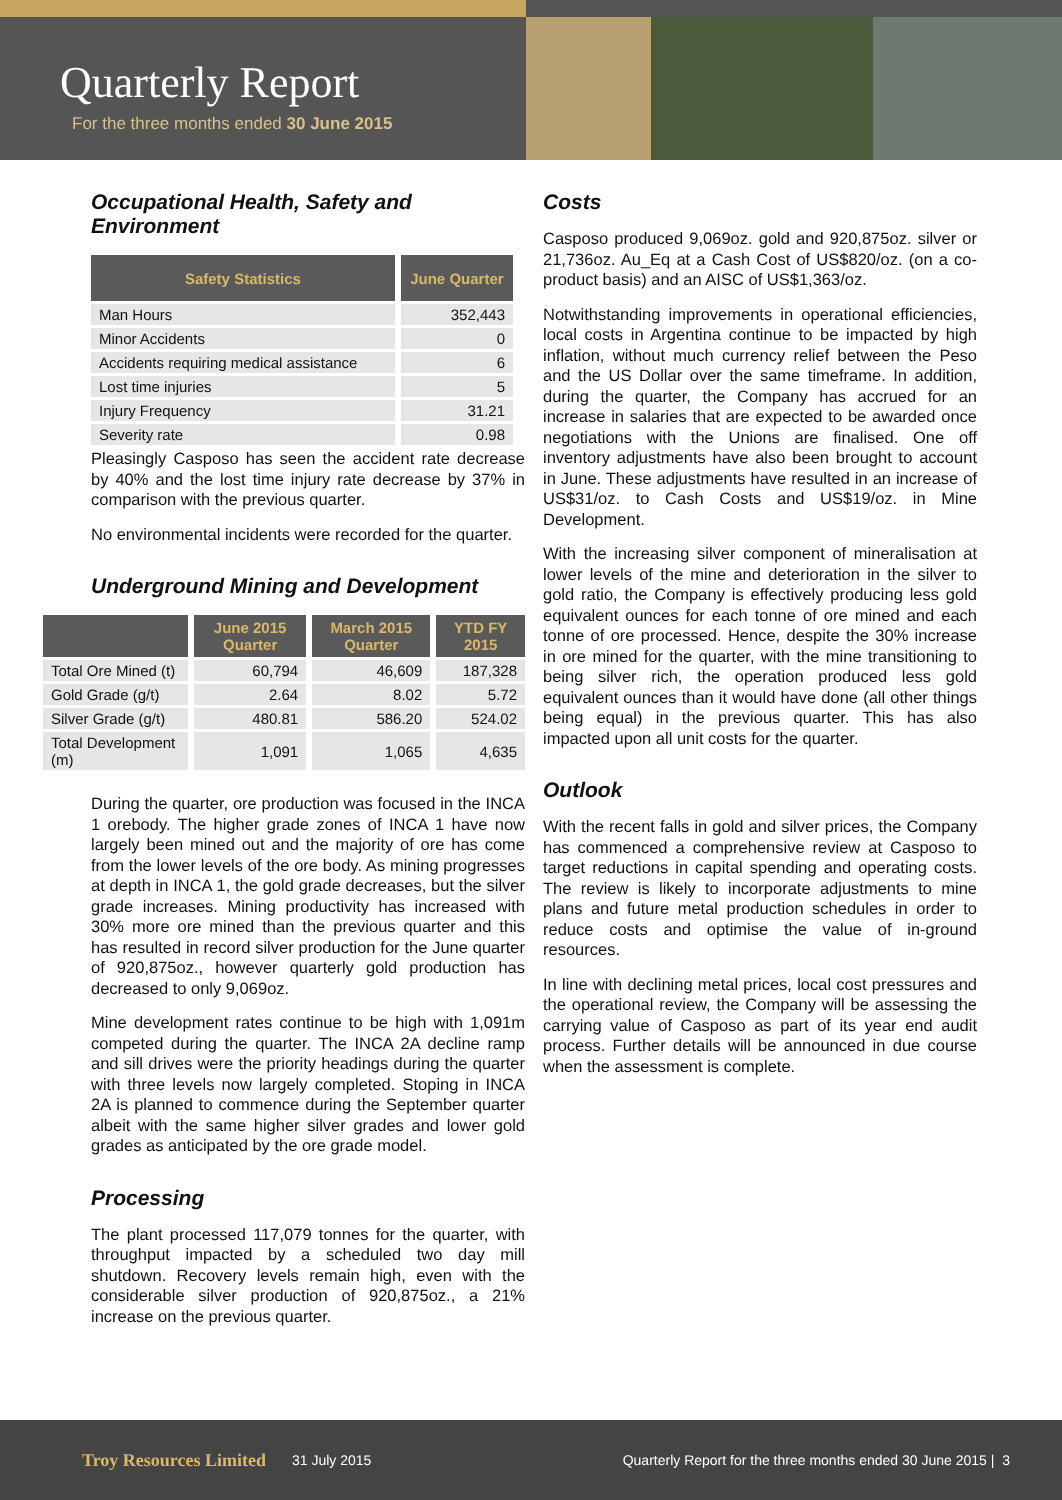Quarterly Report
For the three months ended 30 June 2015
Occupational Health, Safety and Environment
| Safety Statistics | June Quarter |
| --- | --- |
| Man Hours | 352,443 |
| Minor Accidents | 0 |
| Accidents requiring medical assistance | 6 |
| Lost time injuries | 5 |
| Injury Frequency | 31.21 |
| Severity rate | 0.98 |
Pleasingly Casposo has seen the accident rate decrease by 40% and the lost time injury rate decrease by 37% in comparison with the previous quarter.
No environmental incidents were recorded for the quarter.
Underground Mining and Development
| | June 2015 Quarter | March 2015 Quarter | YTD FY 2015 |
| --- | --- | --- | --- |
| Total Ore Mined (t) | 60,794 | 46,609 | 187,328 |
| Gold Grade (g/t) | 2.64 | 8.02 | 5.72 |
| Silver Grade (g/t) | 480.81 | 586.20 | 524.02 |
| Total Development (m) | 1,091 | 1,065 | 4,635 |
During the quarter, ore production was focused in the INCA 1 orebody. The higher grade zones of INCA 1 have now largely been mined out and the majority of ore has come from the lower levels of the ore body. As mining progresses at depth in INCA 1, the gold grade decreases, but the silver grade increases. Mining productivity has increased with 30% more ore mined than the previous quarter and this has resulted in record silver production for the June quarter of 920,875oz., however quarterly gold production has decreased to only 9,069oz.
Mine development rates continue to be high with 1,091m competed during the quarter. The INCA 2A decline ramp and sill drives were the priority headings during the quarter with three levels now largely completed. Stoping in INCA 2A is planned to commence during the September quarter albeit with the same higher silver grades and lower gold grades as anticipated by the ore grade model.
Processing
The plant processed 117,079 tonnes for the quarter, with throughput impacted by a scheduled two day mill shutdown. Recovery levels remain high, even with the considerable silver production of 920,875oz., a 21% increase on the previous quarter.
Costs
Casposo produced 9,069oz. gold and 920,875oz. silver or 21,736oz. Au_Eq at a Cash Cost of US$820/oz. (on a co-product basis) and an AISC of US$1,363/oz.
Notwithstanding improvements in operational efficiencies, local costs in Argentina continue to be impacted by high inflation, without much currency relief between the Peso and the US Dollar over the same timeframe. In addition, during the quarter, the Company has accrued for an increase in salaries that are expected to be awarded once negotiations with the Unions are finalised. One off inventory adjustments have also been brought to account in June. These adjustments have resulted in an increase of US$31/oz. to Cash Costs and US$19/oz. in Mine Development.
With the increasing silver component of mineralisation at lower levels of the mine and deterioration in the silver to gold ratio, the Company is effectively producing less gold equivalent ounces for each tonne of ore mined and each tonne of ore processed. Hence, despite the 30% increase in ore mined for the quarter, with the mine transitioning to being silver rich, the operation produced less gold equivalent ounces than it would have done (all other things being equal) in the previous quarter. This has also impacted upon all unit costs for the quarter.
Outlook
With the recent falls in gold and silver prices, the Company has commenced a comprehensive review at Casposo to target reductions in capital spending and operating costs. The review is likely to incorporate adjustments to mine plans and future metal production schedules in order to reduce costs and optimise the value of in-ground resources.
In line with declining metal prices, local cost pressures and the operational review, the Company will be assessing the carrying value of Casposo as part of its year end audit process. Further details will be announced in due course when the assessment is complete.
Troy Resources Limited 31 July 2015 Quarterly Report for the three months ended 30 June 2015 | 3